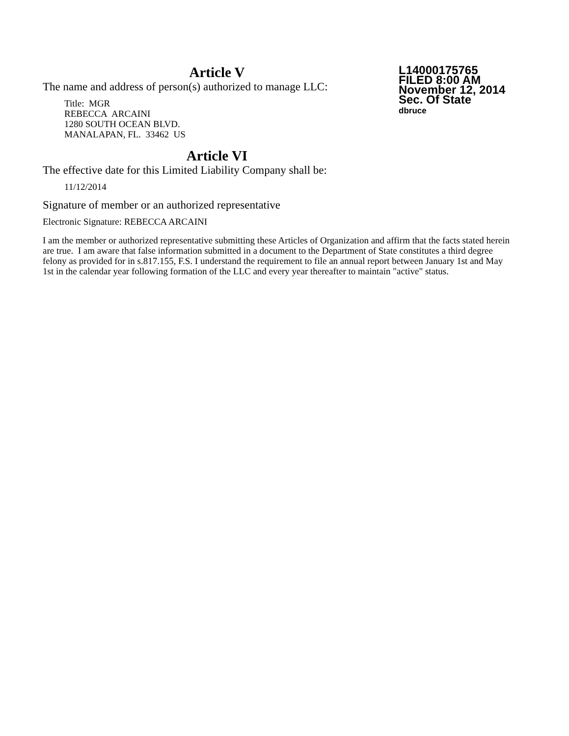L14000175765
FILED 8:00 AM
November 12, 2014
Sec. Of State
dbruce
Article V
The name and address of person(s) authorized to manage LLC:
Title: MGR
REBECCA ARCAINI
1280 SOUTH OCEAN BLVD.
MANALAPAN, FL. 33462 US
Article VI
The effective date for this Limited Liability Company shall be:
11/12/2014
Signature of member or an authorized representative
Electronic Signature: REBECCA ARCAINI
I am the member or authorized representative submitting these Articles of Organization and affirm that the facts stated herein are true. I am aware that false information submitted in a document to the Department of State constitutes a third degree felony as provided for in s.817.155, F.S. I understand the requirement to file an annual report between January 1st and May 1st in the calendar year following formation of the LLC and every year thereafter to maintain "active" status.